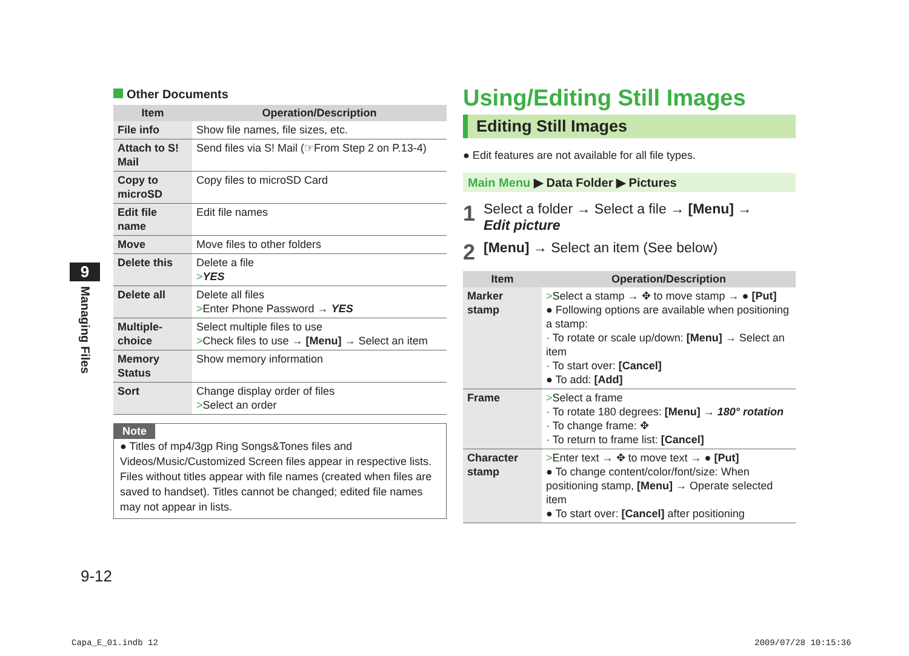Other Documents
| Item | Operation/Description |
| --- | --- |
| File info | Show file names, file sizes, etc. |
| Attach to S! Mail | Send files via S! Mail (☞From Step 2 on P.13-4) |
| Copy to microSD | Copy files to microSD Card |
| Edit file name | Edit file names |
| Move | Move files to other folders |
| Delete this | Delete a file > YES |
| Delete all | Delete all files > Enter Phone Password → YES |
| Multiple-choice | Select multiple files to use > Check files to use → [Menu] → Select an item |
| Memory Status | Show memory information |
| Sort | Change display order of files > Select an order |
Note
● Titles of mp4/3gp Ring Songs&Tones files and Videos/Music/Customized Screen files appear in respective lists. Files without titles appear with file names (created when files are saved to handset). Titles cannot be changed; edited file names may not appear in lists.
9
Managing Files
9-12
Using/Editing Still Images
Editing Still Images
● Edit features are not available for all file types.
Main Menu ▶ Data Folder ▶ Pictures
1 Select a folder → Select a file → [Menu] →
Edit picture
2 [Menu] → Select an item (See below)
| Item | Operation/Description |
| --- | --- |
| Marker stamp | > Select a stamp → ✥ to move stamp → ● [Put] ● Following options are available when positioning a stamp: · To rotate or scale up/down: [Menu] → Select an item · To start over: [Cancel] ● To add: [Add] |
| Frame | > Select a frame · To rotate 180 degrees: [Menu] → 180° rotation · To change frame: ✥ · To return to frame list: [Cancel] |
| Character stamp | > Enter text → ✥ to move text → ● [Put] ● To change content/color/font/size: When positioning stamp, [Menu] → Operate selected item ● To start over: [Cancel] after positioning |
Capa_E_01.indb 12 2009/07/28 10:15:36